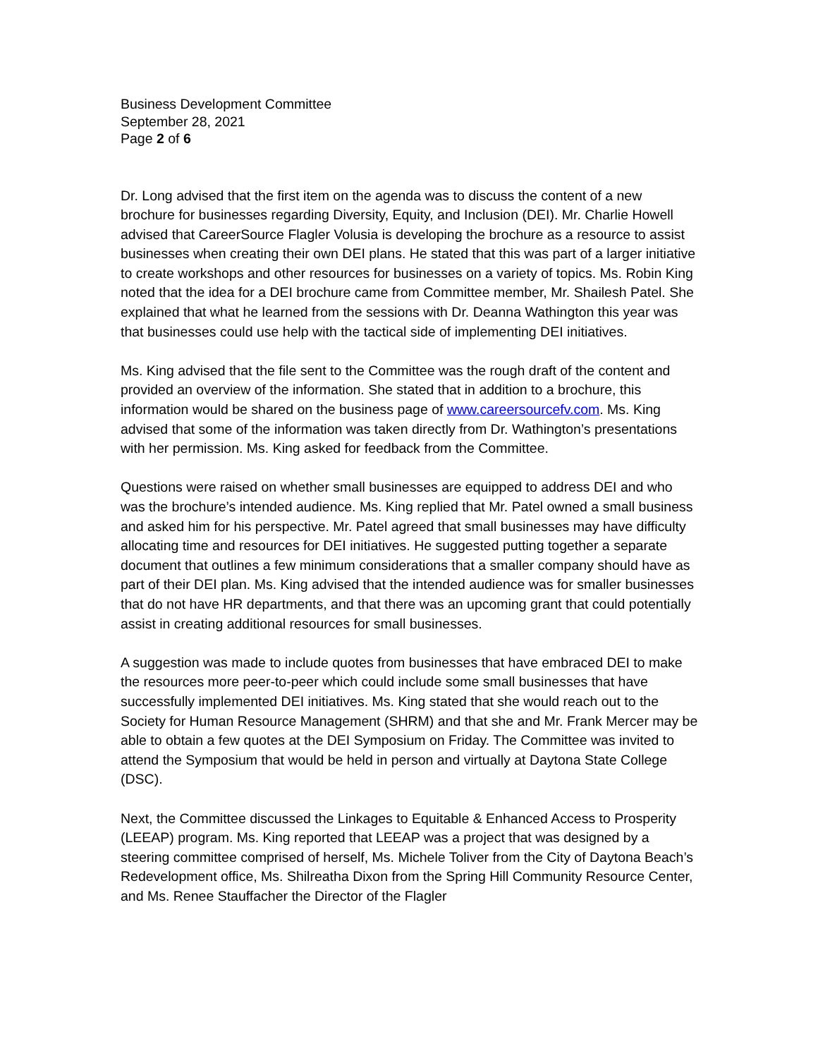Business Development Committee
September 28, 2021
Page 2 of 6
Dr. Long advised that the first item on the agenda was to discuss the content of a new brochure for businesses regarding Diversity, Equity, and Inclusion (DEI). Mr. Charlie Howell advised that CareerSource Flagler Volusia is developing the brochure as a resource to assist businesses when creating their own DEI plans. He stated that this was part of a larger initiative to create workshops and other resources for businesses on a variety of topics. Ms. Robin King noted that the idea for a DEI brochure came from Committee member, Mr. Shailesh Patel. She explained that what he learned from the sessions with Dr. Deanna Wathington this year was that businesses could use help with the tactical side of implementing DEI initiatives.
Ms. King advised that the file sent to the Committee was the rough draft of the content and provided an overview of the information. She stated that in addition to a brochure, this information would be shared on the business page of www.careersourcefv.com. Ms. King advised that some of the information was taken directly from Dr. Wathington’s presentations with her permission. Ms. King asked for feedback from the Committee.
Questions were raised on whether small businesses are equipped to address DEI and who was the brochure’s intended audience. Ms. King replied that Mr. Patel owned a small business and asked him for his perspective. Mr. Patel agreed that small businesses may have difficulty allocating time and resources for DEI initiatives. He suggested putting together a separate document that outlines a few minimum considerations that a smaller company should have as part of their DEI plan. Ms. King advised that the intended audience was for smaller businesses that do not have HR departments, and that there was an upcoming grant that could potentially assist in creating additional resources for small businesses.
A suggestion was made to include quotes from businesses that have embraced DEI to make the resources more peer-to-peer which could include some small businesses that have successfully implemented DEI initiatives. Ms. King stated that she would reach out to the Society for Human Resource Management (SHRM) and that she and Mr. Frank Mercer may be able to obtain a few quotes at the DEI Symposium on Friday. The Committee was invited to attend the Symposium that would be held in person and virtually at Daytona State College (DSC).
Next, the Committee discussed the Linkages to Equitable & Enhanced Access to Prosperity (LEEAP) program. Ms. King reported that LEEAP was a project that was designed by a steering committee comprised of herself, Ms. Michele Toliver from the City of Daytona Beach’s Redevelopment office, Ms. Shilreatha Dixon from the Spring Hill Community Resource Center, and Ms. Renee Stauffacher the Director of the Flagler